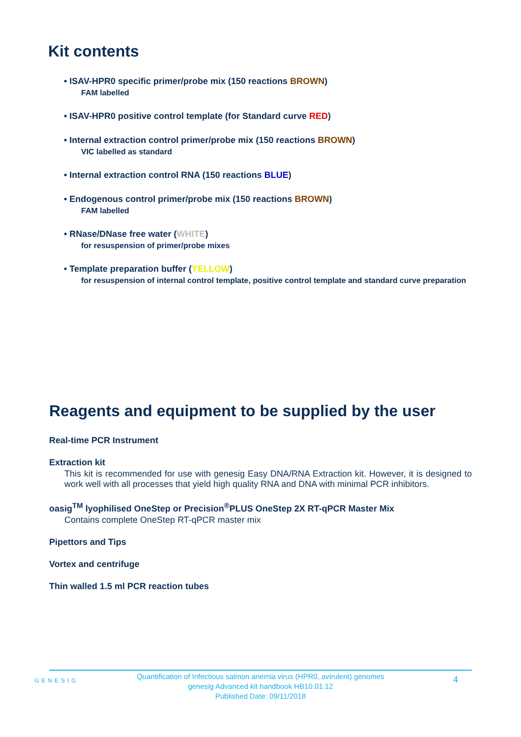Kit contents
• ISAV-HPR0 specific primer/probe mix (150 reactions BROWN)
FAM labelled
• ISAV-HPR0 positive control template (for Standard curve RED)
• Internal extraction control primer/probe mix (150 reactions BROWN)
VIC labelled as standard
• Internal extraction control RNA (150 reactions BLUE)
• Endogenous control primer/probe mix (150 reactions BROWN)
FAM labelled
• RNase/DNase free water (WHITE)
for resuspension of primer/probe mixes
• Template preparation buffer (YELLOW)
for resuspension of internal control template, positive control template and standard curve preparation
Reagents and equipment to be supplied by the user
Real-time PCR Instrument
Extraction kit
This kit is recommended for use with genesig Easy DNA/RNA Extraction kit. However, it is designed to work well with all processes that yield high quality RNA and DNA with minimal PCR inhibitors.
oasig<sup>TM</sup> lyophilised OneStep or Precision<sup>®</sup>PLUS OneStep 2X RT-qPCR Master Mix
Contains complete OneStep RT-qPCR master mix
Pipettors and Tips
Vortex and centrifuge
Thin walled 1.5 ml PCR reaction tubes
GENESIG
Quantification of Infectious salmon anemia virus (HPR0, avirulent) genomes
genesig Advanced kit handbook HB10.01.12
Published Date: 09/11/2018
4